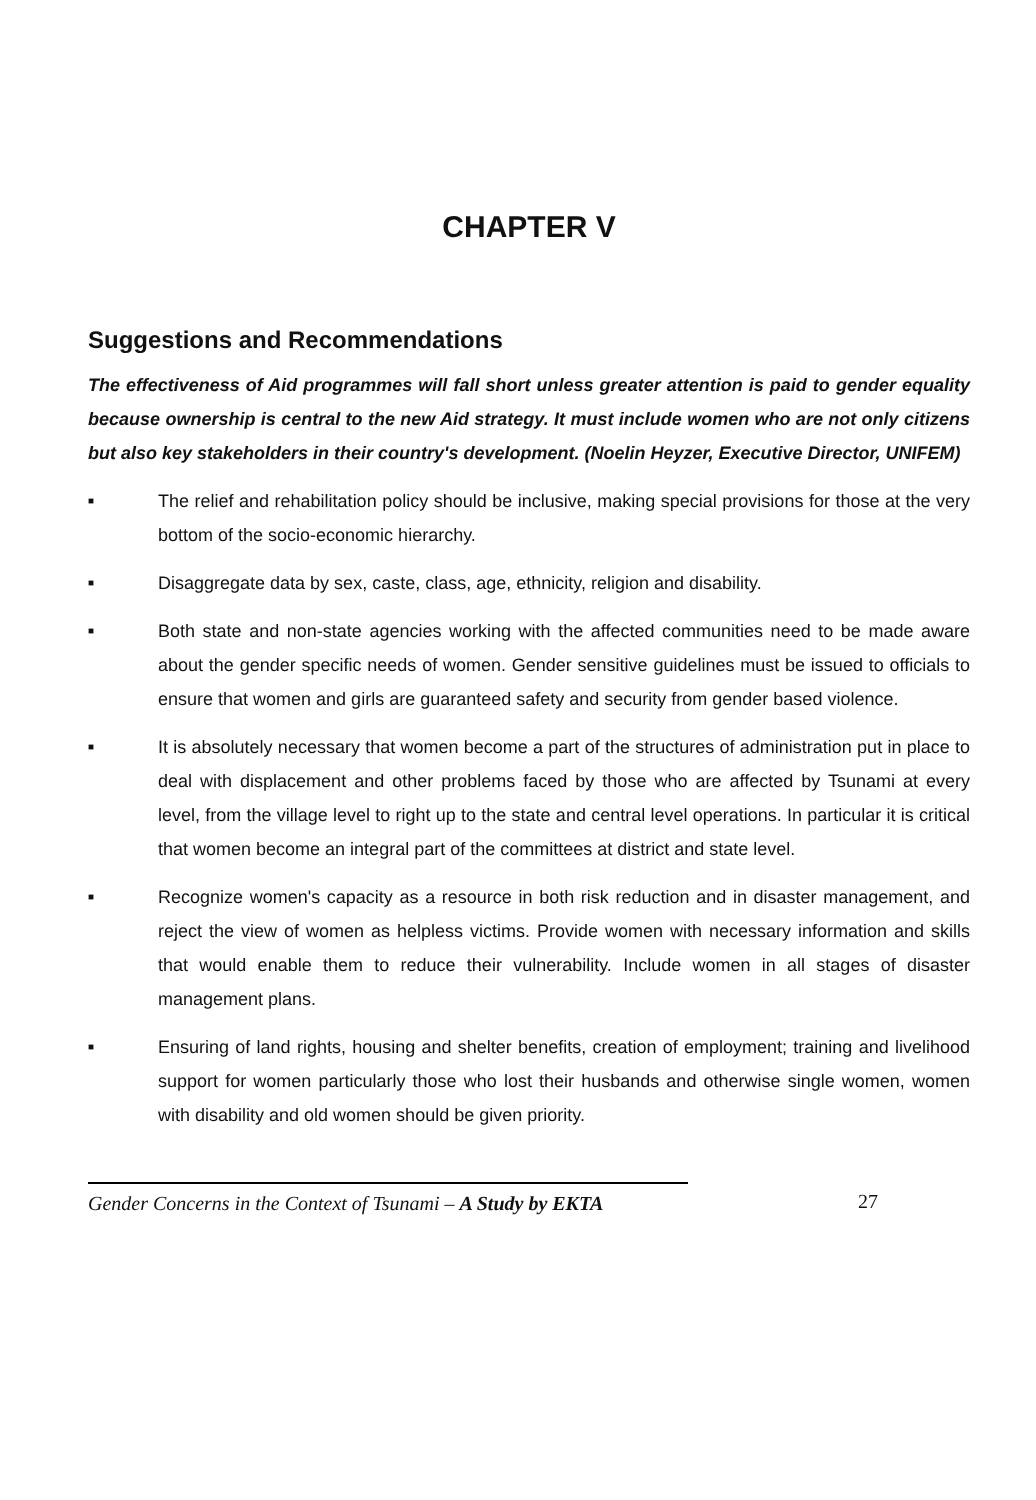CHAPTER V
Suggestions and Recommendations
The effectiveness of Aid programmes will fall short unless greater attention is paid to gender equality because ownership is central to the new Aid strategy. It must include women who are not only citizens but also key stakeholders in their country's development. (Noelin Heyzer, Executive Director, UNIFEM)
■ The relief and rehabilitation policy should be inclusive, making special provisions for those at the very bottom of the socio-economic hierarchy.
■ Disaggregate data by sex, caste, class, age, ethnicity, religion and disability.
■ Both state and non-state agencies working with the affected communities need to be made aware about the gender specific needs of women. Gender sensitive guidelines must be issued to officials to ensure that women and girls are guaranteed safety and security from gender based violence.
■ It is absolutely necessary that women become a part of the structures of administration put in place to deal with displacement and other problems faced by those who are affected by Tsunami at every level, from the village level to right up to the state and central level operations. In particular it is critical that women become an integral part of the committees at district and state level.
■ Recognize women's capacity as a resource in both risk reduction and in disaster management, and reject the view of women as helpless victims. Provide women with necessary information and skills that would enable them to reduce their vulnerability. Include women in all stages of disaster management plans.
■ Ensuring of land rights, housing and shelter benefits, creation of employment; training and livelihood support for women particularly those who lost their husbands and otherwise single women, women with disability and old women should be given priority.
Gender Concerns in the Context of Tsunami – A Study by EKTA 27